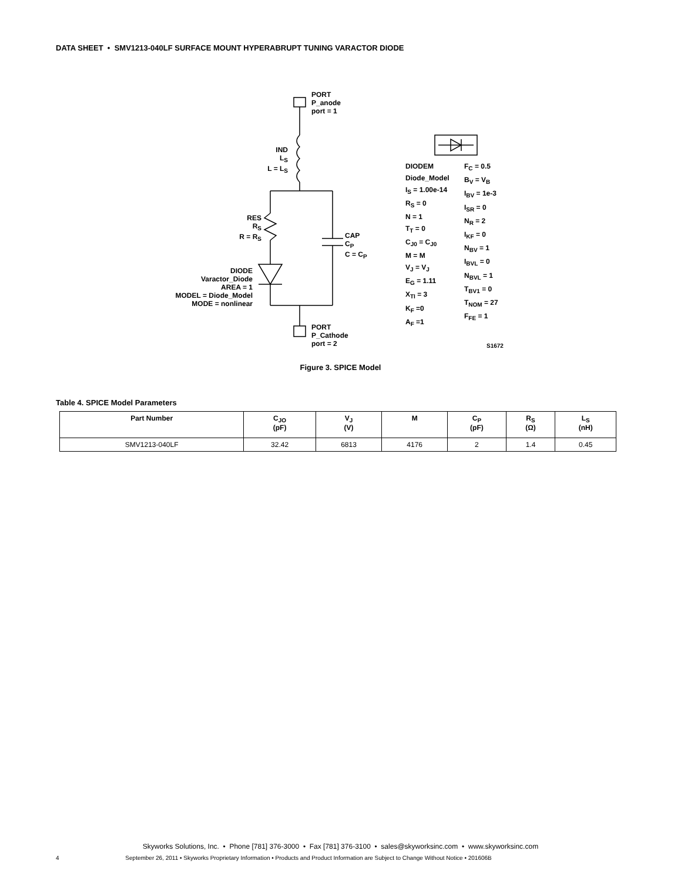DATA SHEET • SMV1213-040LF SURFACE MOUNT HYPERABRUPT TUNING VARACTOR DIODE
PORT
P_anode
port = 1
IND
L<sub>S</sub>
L = L<sub>S</sub>
RES
R<sub>S</sub>
R = R<sub>S</sub>
CAP
C<sub>P</sub>
C = C<sub>P</sub>
DIODE
Varactor_Diode
AREA = 1
MODEL = Diode_Model
MODE = nonlinear
PORT
P_Cathode
port = 2
DIODEM
Diode_Model
I<sub>S</sub> = 1.00e-14
R<sub>S</sub> = 0
N = 1
T<sub>T</sub> = 0
C<sub>J0</sub> = C<sub>J0</sub>
M = M
V<sub>J</sub> = V<sub>J</sub>
E<sub>G</sub> = 1.11
X<sub>TI</sub> = 3
K<sub>F</sub> =0
A<sub>F</sub> =1
F<sub>C</sub> = 0.5
B<sub>V</sub> = V<sub>B</sub>
I<sub>BV</sub> = 1e-3
I<sub>SR</sub> = 0
N<sub>R</sub> = 2
I<sub>KF</sub> = 0
N<sub>BV</sub> = 1
I<sub>BVL</sub> = 0
N<sub>BVL</sub> = 1
T<sub>BV1</sub> = 0
T<sub>NOM</sub> = 27
F<sub>FE</sub> = 1
S1672
Figure 3. SPICE Model
Table 4. SPICE Model Parameters
| Part Number | C<sub>JO</sub> (pF) | V<sub>J</sub> (V) | M | C<sub>P</sub> (pF) | R<sub>S</sub> (Ω) | L<sub>S</sub> (nH) |
| --- | --- | --- | --- | --- | --- | --- |
| SMV1213-040LF | 32.42 | 6813 | 4176 | 2 | 1.4 | 0.45 |
Skyworks Solutions, Inc. • Phone [781] 376-3000 • Fax [781] 376-3100 • sales@skyworksinc.com • www.skyworksinc.com
4 September 26, 2011 • Skyworks Proprietary Information • Products and Product Information are Subject to Change Without Notice • 201606B